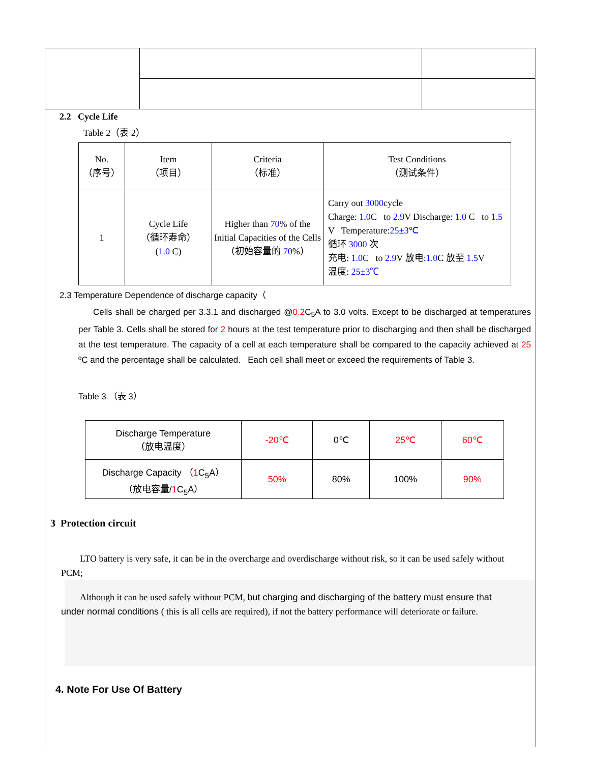2.2 Cycle Life
Table 2（表 2）
| No. （序号） | Item （项目） | Criteria （标准） | Test Conditions （测试条件） |
| 1 | Cycle Life （循环寿命） ( 1.0 C) | Higher than 70 % of the Initial Capacities of the Cells （初始容量的 70 %） | Carry out 3000 cycle Charge: 1.0 C to 2.9 V Discharge: 1.0 C to 1.5 V Temperature: 25±3℃ 循环 3000 次 充电: 1.0 C to 2.9 V 放电: 1.0 C 放至 1.5 V 温度: 25±3℃ |
2.3 Temperature Dependence of discharge capacity（
Cells shall be charged per 3.3.1 and discharged @0.2 C<sub>5</sub>A to 3.0 volts. Except to be discharged at temperatures per Table 3. Cells shall be stored for 2 hours at the test temperature prior to discharging and then shall be discharged at the test temperature. The capacity of a cell at each temperature shall be compared to the capacity achieved at 25 ºC and the percentage shall be calculated. Each cell shall meet or exceed the requirements of Table 3.
Table 3 （表 3）
| Discharge Temperature （放电温度） | -20℃ | 0℃ | 25℃ | 60℃ |
| Discharge Capacity （ 1 C<sub>5</sub>A） （放电容量/ 1 C<sub>5</sub>A） | 50% | 80% | 100% | 90% |
3 Protection circuit
LTO battery is very safe, it can be in the overcharge and overdischarge without risk, so it can be used safely without PCM;
Although it can be used safely without PCM, but charging and discharging of the battery must ensure that under normal conditions ( this is all cells are required), if not the battery performance will deteriorate or failure.
4. Note For Use Of Battery